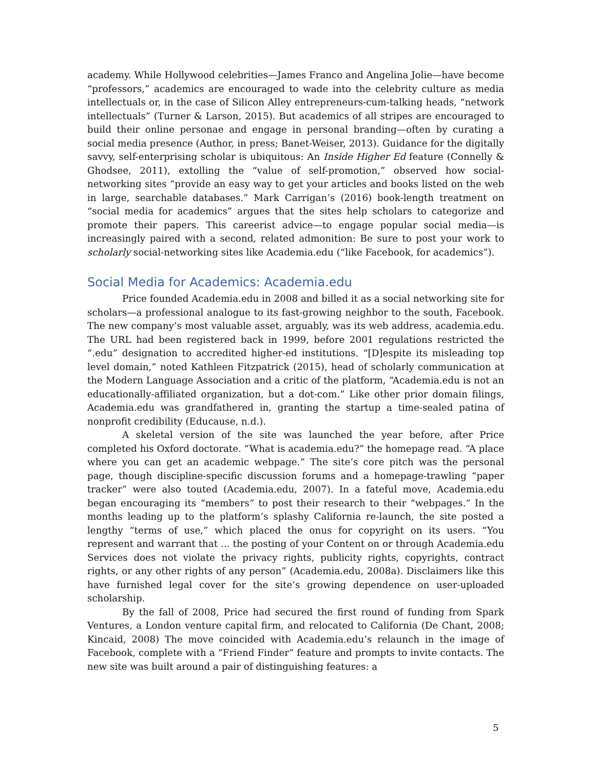academy. While Hollywood celebrities—James Franco and Angelina Jolie—have become “professors,” academics are encouraged to wade into the celebrity culture as media intellectuals or, in the case of Silicon Alley entrepreneurs-cum-talking heads, “network intellectuals” (Turner & Larson, 2015). But academics of all stripes are encouraged to build their online personae and engage in personal branding—often by curating a social media presence (Author, in press; Banet-Weiser, 2013). Guidance for the digitally savvy, self-enterprising scholar is ubiquitous: An Inside Higher Ed feature (Connelly & Ghodsee, 2011), extolling the “value of self-promotion,” observed how social-networking sites “provide an easy way to get your articles and books listed on the web in large, searchable databases.” Mark Carrigan’s (2016) book-length treatment on “social media for academics” argues that the sites help scholars to categorize and promote their papers. This careerist advice—to engage popular social media—is increasingly paired with a second, related admonition: Be sure to post your work to scholarly social-networking sites like Academia.edu (“like Facebook, for academics”).
Social Media for Academics: Academia.edu
Price founded Academia.edu in 2008 and billed it as a social networking site for scholars—a professional analogue to its fast-growing neighbor to the south, Facebook. The new company’s most valuable asset, arguably, was its web address, academia.edu. The URL had been registered back in 1999, before 2001 regulations restricted the “.edu” designation to accredited higher-ed institutions. “[D]espite its misleading top level domain,” noted Kathleen Fitzpatrick (2015), head of scholarly communication at the Modern Language Association and a critic of the platform, “Academia.edu is not an educationally-affiliated organization, but a dot-com.” Like other prior domain filings, Academia.edu was grandfathered in, granting the startup a time-sealed patina of nonprofit credibility (Educause, n.d.).
A skeletal version of the site was launched the year before, after Price completed his Oxford doctorate. “What is academia.edu?” the homepage read. “A place where you can get an academic webpage.” The site’s core pitch was the personal page, though discipline-specific discussion forums and a homepage-trawling “paper tracker” were also touted (Academia.edu, 2007). In a fateful move, Academia.edu began encouraging its “members” to post their research to their “webpages.” In the months leading up to the platform’s splashy California re-launch, the site posted a lengthy “terms of use,” which placed the onus for copyright on its users. “You represent and warrant that ... the posting of your Content on or through Academia.edu Services does not violate the privacy rights, publicity rights, copyrights, contract rights, or any other rights of any person” (Academia.edu, 2008a). Disclaimers like this have furnished legal cover for the site’s growing dependence on user-uploaded scholarship.
By the fall of 2008, Price had secured the first round of funding from Spark Ventures, a London venture capital firm, and relocated to California (De Chant, 2008; Kincaid, 2008) The move coincided with Academia.edu’s relaunch in the image of Facebook, complete with a “Friend Finder” feature and prompts to invite contacts. The new site was built around a pair of distinguishing features: a
5